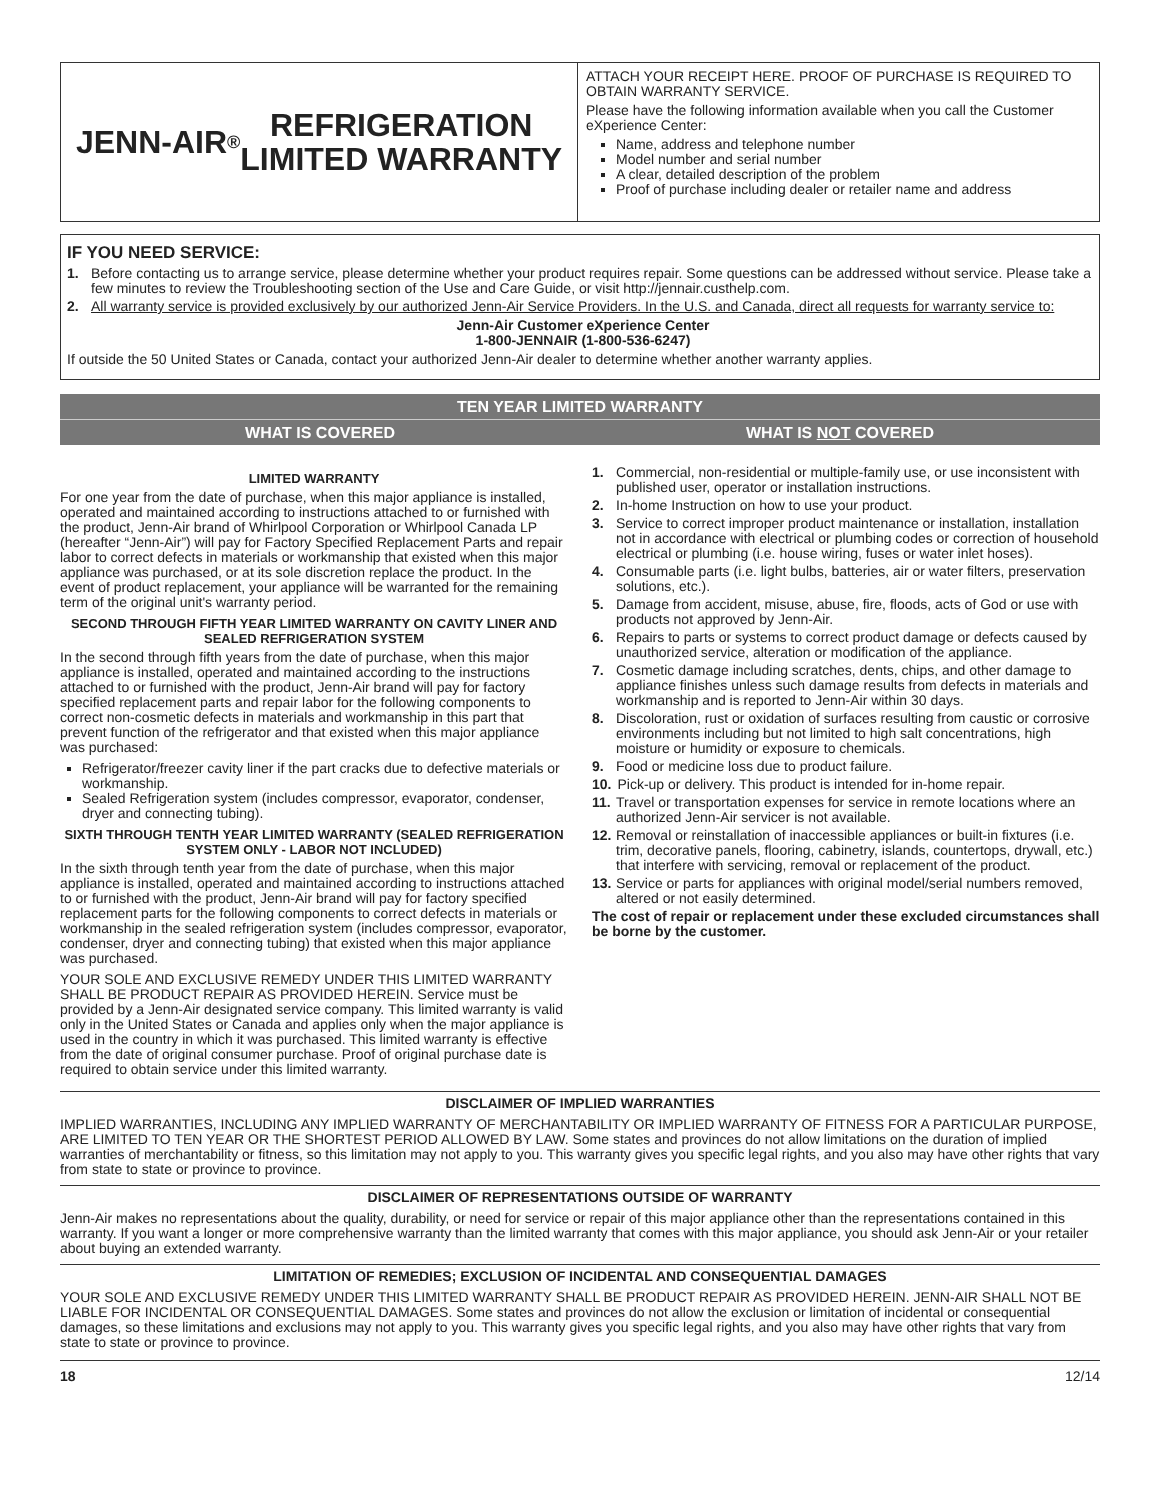JENN-AIR<sup>®</sup> REFRIGERATION
LIMITED WARRANTY
ATTACH YOUR RECEIPT HERE. PROOF OF PURCHASE IS REQUIRED TO OBTAIN WARRANTY SERVICE.
Please have the following information available when you call the Customer eXperience Center:
Name, address and telephone number
Model number and serial number
A clear, detailed description of the problem
Proof of purchase including dealer or retailer name and address
IF YOU NEED SERVICE:
1. Before contacting us to arrange service, please determine whether your product requires repair. Some questions can be addressed without service. Please take a few minutes to review the Troubleshooting section of the Use and Care Guide, or visit http://jennair.custhelp.com.
2. All warranty service is provided exclusively by our authorized Jenn-Air Service Providers. In the U.S. and Canada, direct all requests for warranty service to:
Jenn-Air Customer eXperience Center
1-800-JENNAIR (1-800-536-6247)
If outside the 50 United States or Canada, contact your authorized Jenn-Air dealer to determine whether another warranty applies.
TEN YEAR LIMITED WARRANTY
WHAT IS COVERED WHAT IS NOT COVERED
LIMITED WARRANTY
For one year from the date of purchase, when this major appliance is installed, operated and maintained according to instructions attached to or furnished with the product, Jenn-Air brand of Whirlpool Corporation or Whirlpool Canada LP (hereafter “Jenn-Air”) will pay for Factory Specified Replacement Parts and repair labor to correct defects in materials or workmanship that existed when this major appliance was purchased, or at its sole discretion replace the product. In the event of product replacement, your appliance will be warranted for the remaining term of the original unit's warranty period.
SECOND THROUGH FIFTH YEAR LIMITED WARRANTY ON CAVITY LINER AND SEALED REFRIGERATION SYSTEM
In the second through fifth years from the date of purchase, when this major appliance is installed, operated and maintained according to the instructions attached to or furnished with the product, Jenn-Air brand will pay for factory specified replacement parts and repair labor for the following components to correct non-cosmetic defects in materials and workmanship in this part that prevent function of the refrigerator and that existed when this major appliance was purchased:
Refrigerator/freezer cavity liner if the part cracks due to defective materials or workmanship.
Sealed Refrigeration system (includes compressor, evaporator, condenser, dryer and connecting tubing).
SIXTH THROUGH TENTH YEAR LIMITED WARRANTY (SEALED REFRIGERATION SYSTEM ONLY - LABOR NOT INCLUDED)
In the sixth through tenth year from the date of purchase, when this major appliance is installed, operated and maintained according to instructions attached to or furnished with the product, Jenn-Air brand will pay for factory specified replacement parts for the following components to correct defects in materials or workmanship in the sealed refrigeration system (includes compressor, evaporator, condenser, dryer and connecting tubing) that existed when this major appliance was purchased.
YOUR SOLE AND EXCLUSIVE REMEDY UNDER THIS LIMITED WARRANTY SHALL BE PRODUCT REPAIR AS PROVIDED HEREIN. Service must be provided by a Jenn-Air designated service company. This limited warranty is valid only in the United States or Canada and applies only when the major appliance is used in the country in which it was purchased. This limited warranty is effective from the date of original consumer purchase. Proof of original purchase date is required to obtain service under this limited warranty.
1. Commercial, non-residential or multiple-family use, or use inconsistent with published user, operator or installation instructions.
2. In-home Instruction on how to use your product.
3. Service to correct improper product maintenance or installation, installation not in accordance with electrical or plumbing codes or correction of household electrical or plumbing (i.e. house wiring, fuses or water inlet hoses).
4. Consumable parts (i.e. light bulbs, batteries, air or water filters, preservation solutions, etc.).
5. Damage from accident, misuse, abuse, fire, floods, acts of God or use with products not approved by Jenn-Air.
6. Repairs to parts or systems to correct product damage or defects caused by unauthorized service, alteration or modification of the appliance.
7. Cosmetic damage including scratches, dents, chips, and other damage to appliance finishes unless such damage results from defects in materials and workmanship and is reported to Jenn-Air within 30 days.
8. Discoloration, rust or oxidation of surfaces resulting from caustic or corrosive environments including but not limited to high salt concentrations, high moisture or humidity or exposure to chemicals.
9. Food or medicine loss due to product failure.
10. Pick-up or delivery. This product is intended for in-home repair.
11. Travel or transportation expenses for service in remote locations where an authorized Jenn-Air servicer is not available.
12. Removal or reinstallation of inaccessible appliances or built-in fixtures (i.e. trim, decorative panels, flooring, cabinetry, islands, countertops, drywall, etc.) that interfere with servicing, removal or replacement of the product.
13. Service or parts for appliances with original model/serial numbers removed, altered or not easily determined.
The cost of repair or replacement under these excluded circumstances shall be borne by the customer.
DISCLAIMER OF IMPLIED WARRANTIES
IMPLIED WARRANTIES, INCLUDING ANY IMPLIED WARRANTY OF MERCHANTABILITY OR IMPLIED WARRANTY OF FITNESS FOR A PARTICULAR PURPOSE, ARE LIMITED TO TEN YEAR OR THE SHORTEST PERIOD ALLOWED BY LAW. Some states and provinces do not allow limitations on the duration of implied warranties of merchantability or fitness, so this limitation may not apply to you. This warranty gives you specific legal rights, and you also may have other rights that vary from state to state or province to province.
DISCLAIMER OF REPRESENTATIONS OUTSIDE OF WARRANTY
Jenn-Air makes no representations about the quality, durability, or need for service or repair of this major appliance other than the representations contained in this warranty. If you want a longer or more comprehensive warranty than the limited warranty that comes with this major appliance, you should ask Jenn-Air or your retailer about buying an extended warranty.
LIMITATION OF REMEDIES; EXCLUSION OF INCIDENTAL AND CONSEQUENTIAL DAMAGES
YOUR SOLE AND EXCLUSIVE REMEDY UNDER THIS LIMITED WARRANTY SHALL BE PRODUCT REPAIR AS PROVIDED HEREIN. JENN-AIR SHALL NOT BE LIABLE FOR INCIDENTAL OR CONSEQUENTIAL DAMAGES. Some states and provinces do not allow the exclusion or limitation of incidental or consequential damages, so these limitations and exclusions may not apply to you. This warranty gives you specific legal rights, and you also may have other rights that vary from state to state or province to province.
18 12/14